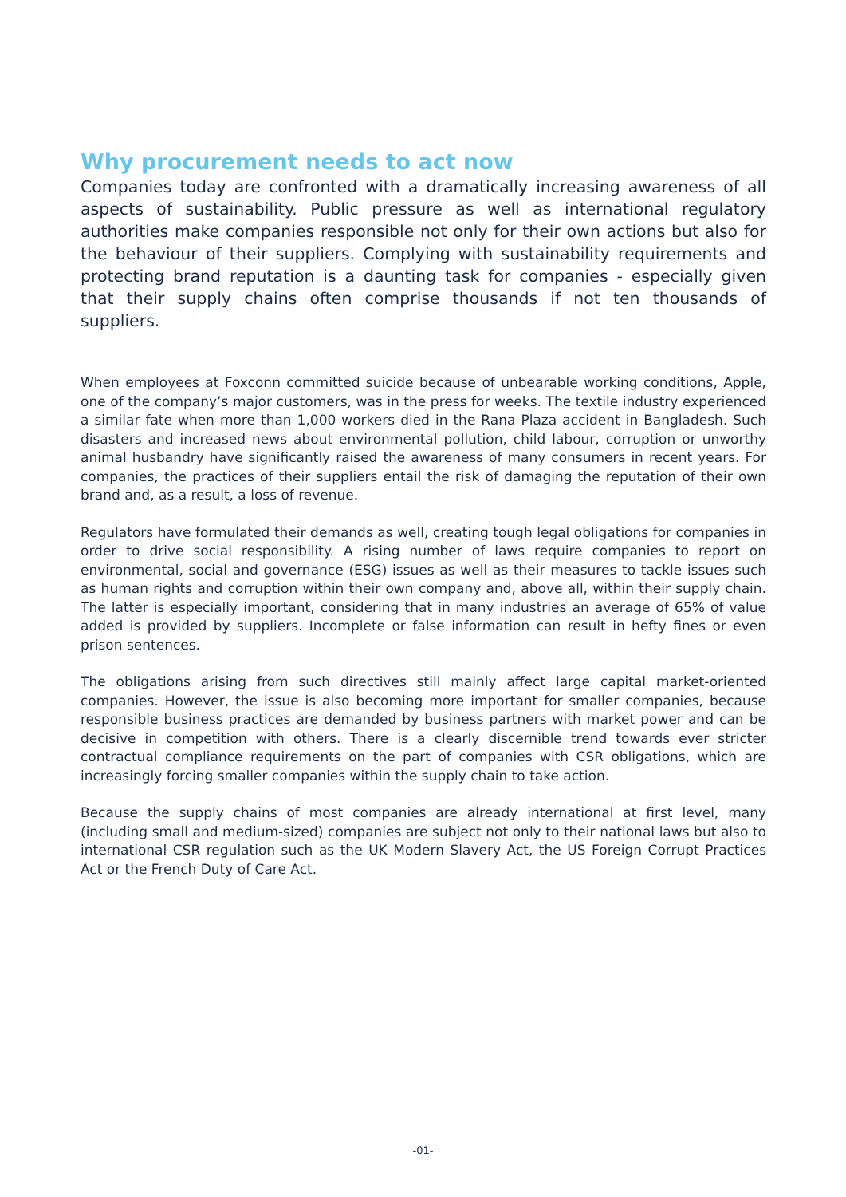Why procurement needs to act now
Companies today are confronted with a dramatically increasing awareness of all aspects of sustainability. Public pressure as well as international regulatory authorities make companies responsible not only for their own actions but also for the behaviour of their suppliers. Complying with sustainability requirements and protecting brand reputation is a daunting task for companies - especially given that their supply chains often comprise thousands if not ten thousands of suppliers.
When employees at Foxconn committed suicide because of unbearable working conditions, Apple, one of the company’s major customers, was in the press for weeks. The textile industry experienced a similar fate when more than 1,000 workers died in the Rana Plaza accident in Bangladesh. Such disasters and increased news about environmental pollution, child labour, corruption or unworthy animal husbandry have significantly raised the awareness of many consumers in recent years. For companies, the practices of their suppliers entail the risk of damaging the reputation of their own brand and, as a result, a loss of revenue.
Regulators have formulated their demands as well, creating tough legal obligations for companies in order to drive social responsibility. A rising number of laws require companies to report on environmental, social and governance (ESG) issues as well as their measures to tackle issues such as human rights and corruption within their own company and, above all, within their supply chain. The latter is especially important, considering that in many industries an average of 65% of value added is provided by suppliers. Incomplete or false information can result in hefty fines or even prison sentences.
The obligations arising from such directives still mainly affect large capital market-oriented companies. However, the issue is also becoming more important for smaller companies, because responsible business practices are demanded by business partners with market power and can be decisive in competition with others. There is a clearly discernible trend towards ever stricter contractual compliance requirements on the part of companies with CSR obligations, which are increasingly forcing smaller companies within the supply chain to take action.
Because the supply chains of most companies are already international at first level, many (including small and medium-sized) companies are subject not only to their national laws but also to international CSR regulation such as the UK Modern Slavery Act, the US Foreign Corrupt Practices Act or the French Duty of Care Act.
-01-